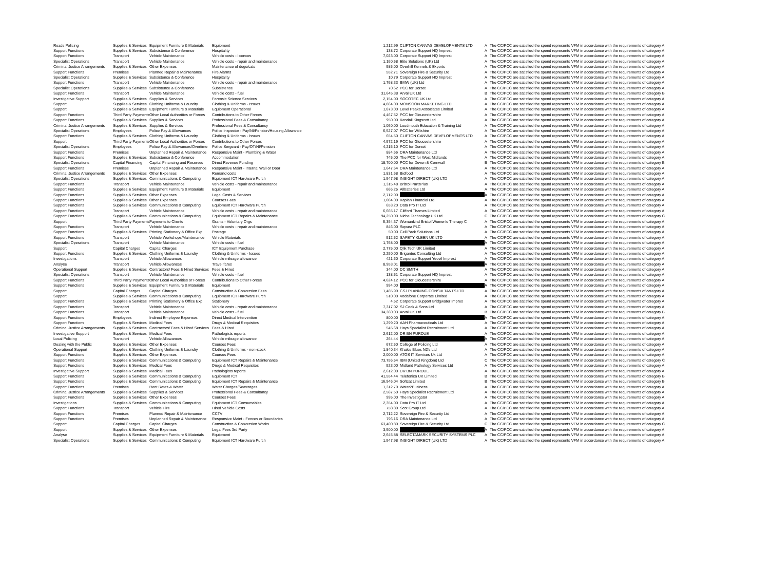| Roads Policing | Supplies & Services | Equipment Furniture & Materials | Equipment | 1,212.99 | CLIFTON CANVAS DEVELOPMENTS LTD | A | The CC/PCC are satisfied the spend represents VFM in accordance with the requirements of category A |
| Support Functions | Supplies & Services | Subsistence & Conference | Hospitality | 138.72 | Corporate Support HQ Imprest | A | The CC/PCC are satisfied the spend represents VFM in accordance with the requirements of category A |
| Support Functions | Transport | Vehicle Maintenance | Vehicle costs - licences | 7,023.00 | Corporate Support HQ Imprest | A | The CC/PCC are satisfied the spend represents VFM in accordance with the requirements of category A |
| Specialist Operations | Transport | Vehicle Maintenance | Vehicle costs - repair and maintenance | 1,160.58 | Elite Solutions (UK) Ltd | A | The CC/PCC are satisfied the spend represents VFM in accordance with the requirements of category A |
| Criminal Justice Arrangements | Supplies & Services | Other Expenses | Maintenance of dogs/cats | 585.00 | Overhill Kennels & Exports | A | The CC/PCC are satisfied the spend represents VFM in accordance with the requirements of category A |
| Support Functions | Premises | Planned Repair & Maintenance | Fire Alarms | 552.71 | Sovereign Fire & Security Ltd | A | The CC/PCC are satisfied the spend represents VFM in accordance with the requirements of category A |
| Specialist Operations | Supplies & Services | Subsistence & Conference | Hospitality | 10.79 | Corporate Support HQ Imprest | A | The CC/PCC are satisfied the spend represents VFM in accordance with the requirements of category A |
| Support Functions | Transport | Vehicle Maintenance | Vehicle costs - repair and maintenance | 1,768.33 | BMW (UK) Ltd | A | The CC/PCC are satisfied the spend represents VFM in accordance with the requirements of category A |
| Specialist Operations | Supplies & Services | Subsistence & Conference | Subsistence | 70.62 | PCC for Dorset | A | The CC/PCC are satisfied the spend represents VFM in accordance with the requirements of category A |
| Support Functions | Transport | Vehicle Maintenance | Vehicle costs - fuel | 31,645.38 | Arval UK Ltd | B | The CC/PCC are satisfied the spend represents VFM in accordance with the requirements of category B |
| Investigative Support | Supplies & Services | Supplies & Services | Forensic Science Services | 2,154.00 | SOCOTEC UK Ltd | A | The CC/PCC are satisfied the spend represents VFM in accordance with the requirements of category A |
| Support | Supplies & Services | Clothing Uniforms & Laundry | Clothing & Uniforms - Issues | 4,864.00 | MONSOON MARKETING LTD | A | The CC/PCC are satisfied the spend represents VFM in accordance with the requirements of category A |
| Support | Supplies & Services | Equipment Furniture & Materials | Equipment Operational | 1,873.00 | Level Peaks Associates Limited | A | The CC/PCC are satisfied the spend represents VFM in accordance with the requirements of category A |
| Support Functions | Third Party Payments | Other Local Authorities or Forces | Contributions to Other Forces | 4,467.52 | PCC for Gloucestershire | A | The CC/PCC are satisfied the spend represents VFM in accordance with the requirements of category A |
| Support Functions | Supplies & Services | Supplies & Services | Professional Fees & Consultancy | 950.00 | Kendall Kingscott Ltd | A | The CC/PCC are satisfied the spend represents VFM in accordance with the requirements of category A |
| Criminal Justice Arrangements | Supplies & Services | Supplies & Services | Professional Fees & Consultancy | 1,050.00 | Loudmouth Education & Training Ltd | A | The CC/PCC are satisfied the spend represents VFM in accordance with the requirements of category A |
| Specialist Operations | Employees | Police Pay & Allowances | Police Inspector - Pay/NI/Pension/Housing Allowance | 6,527.07 | PCC for Wiltshire | A | The CC/PCC are satisfied the spend represents VFM in accordance with the requirements of category A |
| Support Functions | Supplies & Services | Clothing Uniforms & Laundry | Clothing & Uniforms - Issues | 654.50 | CLIFTON CANVAS DEVELOPMENTS LTD | A | The CC/PCC are satisfied the spend represents VFM in accordance with the requirements of category A |
| Support | Third Party Payments | Other Local Authorities or Forces | Contributions to Other Forces | 4,572.19 | PCC for Gloucestershire | A | The CC/PCC are satisfied the spend represents VFM in accordance with the requirements of category A |
| Specialist Operations | Employees | Police Pay & Allowances/Overtime | Police Sergeant - Pay/OT/NI/Pension | 4,215.10 | PCC for Dorset | A | The CC/PCC are satisfied the spend represents VFM in accordance with the requirements of category A |
| Support Functions | Premises | Unplanned Repair & Maintenance | Responsive Maint - Plumbing & Water | 884.66 | DRA Maintenance Ltd | A | The CC/PCC are satisfied the spend represents VFM in accordance with the requirements of category A |
| Support Functions | Supplies & Services | Subsistence & Conference | Accommodation | 745.00 | The PCC for West Midlands | A | The CC/PCC are satisfied the spend represents VFM in accordance with the requirements of category A |
| Specialist Operations | Capital Financing | Capital Financing and Reserves | Direct Revenue Funding | 18,700.00 | PCC for Devon & Cornwall | B | The CC/PCC are satisfied the spend represents VFM in accordance with the requirements of category B |
| Support Functions | Premises | Unplanned Repair & Maintenance | Responsive Maint - Internal Wall or Door | 1,647.64 | DRA Maintenance Ltd | A | The CC/PCC are satisfied the spend represents VFM in accordance with the requirements of category A |
| Criminal Justice Arrangements | Supplies & Services | Other Expenses | Remand costs | 1,831.68 | Bidfood | A | The CC/PCC are satisfied the spend represents VFM in accordance with the requirements of category A |
| Specialist Operations | Supplies & Services | Communications & Computing | Equipment ICT Hardware Purch | 1,547.98 | INSIGHT DIRECT (UK) LTD | A | The CC/PCC are satisfied the spend represents VFM in accordance with the requirements of category A |
| Support Functions | Transport | Vehicle Maintenance | Vehicle costs - repair and maintenance | 1,315.48 | Bristol PartsPlus | A | The CC/PCC are satisfied the spend represents VFM in accordance with the requirements of category A |
| Support Functions | Supplies & Services | Equipment Furniture & Materials | Equipment | 666.25 | Allbatteries Ltd | A | The CC/PCC are satisfied the spend represents VFM in accordance with the requirements of category A |
| Support Functions | Supplies & Services | Other Expenses | Legal Costs & Services | 2,712.00 | | A | The CC/PCC are satisfied the spend represents VFM in accordance with the requirements of category A |
| Support Functions | Supplies & Services | Other Expenses | Courses Fees | 1,084.00 | Kaplan Financial Ltd | A | The CC/PCC are satisfied the spend represents VFM in accordance with the requirements of category A |
| Support Functions | Supplies & Services | Communications & Computing | Equipment ICT Hardware Purch | 653.20 | Data Pro IT Ltd | A | The CC/PCC are satisfied the spend represents VFM in accordance with the requirements of category A |
| Support Functions | Transport | Vehicle Maintenance | Vehicle costs - repair and maintenance | 6,665.17 | Clifford Thames Limited | A | The CC/PCC are satisfied the spend represents VFM in accordance with the requirements of category A |
| Support Functions | Supplies & Services | Communications & Computing | Equipment ICT Repairs & Maintenance | 94,250.00 | Niche Technology UK Ltd | C | The CC/PCC are satisfied the spend represents VFM in accordance with the requirements of category C |
| Support | Third Party Payments | Payments to Clients | Grants - Voluntary Orgs | 5,354.37 | Womankind Bristol Women's Therapy C | A | The CC/PCC are satisfied the spend represents VFM in accordance with the requirements of category A |
| Support Functions | Transport | Vehicle Maintenance | Vehicle costs - repair and maintenance | 846.00 | Sepura PLC | A | The CC/PCC are satisfied the spend represents VFM in accordance with the requirements of category A |
| Support Functions | Supplies & Services | Printing Stationery & Office Exp | Postage | 50.00 | Cell Pack Solutions Ltd | A | The CC/PCC are satisfied the spend represents VFM in accordance with the requirements of category A |
| Support Functions | Transport | Vehicle Workshops/Maintenance | Vehicle Materials | 512.52 | SAFETY KLEEN UK LTD | A | The CC/PCC are satisfied the spend represents VFM in accordance with the requirements of category A |
| Specialist Operations | Transport | Vehicle Maintenance | Vehicle costs - fuel | 1,768.00 | | A | The CC/PCC are satisfied the spend represents VFM in accordance with the requirements of category A |
| Support | Capital Charges | Capital Charges | ICT Equipment Purchase | 2,775.00 | Qlik Tech UK Limited | A | The CC/PCC are satisfied the spend represents VFM in accordance with the requirements of category A |
| Support Functions | Supplies & Services | Clothing Uniforms & Laundry | Clothing & Uniforms - Issues | 2,250.00 | Brigantes Consulting Ltd | A | The CC/PCC are satisfied the spend represents VFM in accordance with the requirements of category A |
| Investigations | Transport | Vehicle Allowances | Vehicle mileage allowance | 421.60 | Corporate Support Yeovil Imprest | A | The CC/PCC are satisfied the spend represents VFM in accordance with the requirements of category A |
| Analyse | Transport | Vehicle Allowances | Travel fares | 8,953.01 | | A | The CC/PCC are satisfied the spend represents VFM in accordance with the requirements of category A |
| Operational Support | Supplies & Services | Contractors/ Fees & Hired Services | Fees & Hired | 344.00 | DC SMITH | A | The CC/PCC are satisfied the spend represents VFM in accordance with the requirements of category A |
| Specialist Operations | Transport | Vehicle Maintenance | Vehicle costs - fuel | 138.51 | Corporate Support HQ Imprest | A | The CC/PCC are satisfied the spend represents VFM in accordance with the requirements of category A |
| Support Functions | Third Party Payments | Other Local Authorities or Forces | Contributions to Other Forces | 4,624.12 | PCC for Gloucestershire | A | The CC/PCC are satisfied the spend represents VFM in accordance with the requirements of category A |
| Support Functions | Supplies & Services | Equipment Furniture & Materials | Equipment | 994.00 | | A | The CC/PCC are satisfied the spend represents VFM in accordance with the requirements of category A |
| Support | Capital Charges | Capital Charges | Construction & Conversion Fees | 1,485.99 | CSJ PLANNING CONSULTANTS LTD | A | The CC/PCC are satisfied the spend represents VFM in accordance with the requirements of category A |
| Support | Supplies & Services | Communications & Computing | Equipment ICT Hardware Purch | 510.00 | Vodafone Corporate Limited | A | The CC/PCC are satisfied the spend represents VFM in accordance with the requirements of category A |
| Support Functions | Supplies & Services | Printing Stationery & Office Exp | Stationery | 4.52 | Corporate Support Bridgwater Impres | A | The CC/PCC are satisfied the spend represents VFM in accordance with the requirements of category A |
| Support Functions | Transport | Vehicle Maintenance | Vehicle costs - repair and maintenance | 7,317.02 | SJ Cook & Sons Ltd | A | The CC/PCC are satisfied the spend represents VFM in accordance with the requirements of category A |
| Support Functions | Transport | Vehicle Maintenance | Vehicle costs - fuel | 34,360.03 | Arval UK Ltd | B | The CC/PCC are satisfied the spend represents VFM in accordance with the requirements of category B |
| Support Functions | Employees | Indirect Employee Expenses | Direct Medical Intervention | 800.00 | | A | The CC/PCC are satisfied the spend represents VFM in accordance with the requirements of category A |
| Support Functions | Supplies & Services | Medical Fees | Drugs & Medical Requisites | 1,299.20 | AAH Pharmaceuticals Ltd | A | The CC/PCC are satisfied the spend represents VFM in accordance with the requirements of category A |
| Criminal Justice Arrangements | Supplies & Services | Contractors/ Fees & Hired Services | Fees & Hired | 545.68 | Hays Specialist Recruitment Ltd | A | The CC/PCC are satisfied the spend represents VFM in accordance with the requirements of category A |
| Investigative Support | Supplies & Services | Medical Fees | Pathologists reports | 2,612.00 | DR BN PURDUE | A | The CC/PCC are satisfied the spend represents VFM in accordance with the requirements of category A |
| Local Policing | Transport | Vehicle Allowances | Vehicle mileage allowance | 264.44 | | A | The CC/PCC are satisfied the spend represents VFM in accordance with the requirements of category A |
| Dealing with the Public | Supplies & Services | Other Expenses | Courses Fees | 672.50 | College of Policing Ltd | A | The CC/PCC are satisfied the spend represents VFM in accordance with the requirements of category A |
| Operational Support | Supplies & Services | Clothing Uniforms & Laundry | Clothing & Uniforms - non-stock | 1,840.34 | Khakis Blues N2's Ltd | A | The CC/PCC are satisfied the spend represents VFM in accordance with the requirements of category A |
| Support Functions | Supplies & Services | Other Expenses | Courses Fees | 2,000.00 | ATOS IT Services Uk Ltd | A | The CC/PCC are satisfied the spend represents VFM in accordance with the requirements of category A |
| Support Functions | Supplies & Services | Communications & Computing | Equipment ICT Repairs & Maintenance | 73,756.54 | IBM (United Kingdom) Ltd | C | The CC/PCC are satisfied the spend represents VFM in accordance with the requirements of category C |
| Support Functions | Supplies & Services | Medical Fees | Drugs & Medical Requisites | 523.00 | Midland Pathology Services Ltd | A | The CC/PCC are satisfied the spend represents VFM in accordance with the requirements of category A |
| Investigative Support | Supplies & Services | Medical Fees | Pathologists reports | 2,612.00 | DR BN PURDUE | A | The CC/PCC are satisfied the spend represents VFM in accordance with the requirements of category A |
| Support Functions | Supplies & Services | Communications & Computing | Equipment ICT | 41,554.44 | Telefonica UK Limited | B | The CC/PCC are satisfied the spend represents VFM in accordance with the requirements of category B |
| Support Functions | Supplies & Services | Communications & Computing | Equipment ICT Repairs & Maintenance | 16,946.04 | Softcat Limited | B | The CC/PCC are satisfied the spend represents VFM in accordance with the requirements of category B |
| Support Functions | Premises | Rent Rates & Water | Water Charges/Sewerages | 1,312.79 | Water2Business | A | The CC/PCC are satisfied the spend represents VFM in accordance with the requirements of category A |
| Criminal Justice Arrangements | Supplies & Services | Supplies & Services | Professional Fees & Consultancy | 2,587.50 | Hays Specialist Recruitment Ltd | A | The CC/PCC are satisfied the spend represents VFM in accordance with the requirements of category A |
| Support Functions | Supplies & Services | Other Expenses | Courses Fees | 995.00 | The Investigator | A | The CC/PCC are satisfied the spend represents VFM in accordance with the requirements of category A |
| Investigations | Supplies & Services | Communications & Computing | Equipment ICT Consumables | 2,354.00 | Data Pro IT Ltd | A | The CC/PCC are satisfied the spend represents VFM in accordance with the requirements of category A |
| Support Functions | Transport | Vehicle Hire | Hired Vehicle Costs | 758.80 | Scot Group Ltd | A | The CC/PCC are satisfied the spend represents VFM in accordance with the requirements of category A |
| Support Functions | Premises | Planned Repair & Maintenance | CCTV | 2,712.22 | Sovereign Fire & Security Ltd | A | The CC/PCC are satisfied the spend represents VFM in accordance with the requirements of category A |
| Support Functions | Premises | Unplanned Repair & Maintenance | Responsive Maint - Fences or Boundaries | 796.16 | DRA Maintenance Ltd | A | The CC/PCC are satisfied the spend represents VFM in accordance with the requirements of category A |
| Support | Capital Charges | Capital Charges | Construction & Conversion Works | 63,400.80 | Sovereign Fire & Security Ltd | C | The CC/PCC are satisfied the spend represents VFM in accordance with the requirements of category C |
| Support | Supplies & Services | Other Expenses | Legal Fees 3rd Party | 3,500.00 | | A | The CC/PCC are satisfied the spend represents VFM in accordance with the requirements of category A |
| Analyse | Supplies & Services | Equipment Furniture & Materials | Equipment | 2,645.88 | SELECTAMARK SECURITY SYSTEMS PLC | A | The CC/PCC are satisfied the spend represents VFM in accordance with the requirements of category A |
| Specialist Operations | Supplies & Services | Communications & Computing | Equipment ICT Hardware Purch | 1,547.98 | INSIGHT DIRECT (UK) LTD | A | The CC/PCC are satisfied the spend represents VFM in accordance with the requirements of category A |